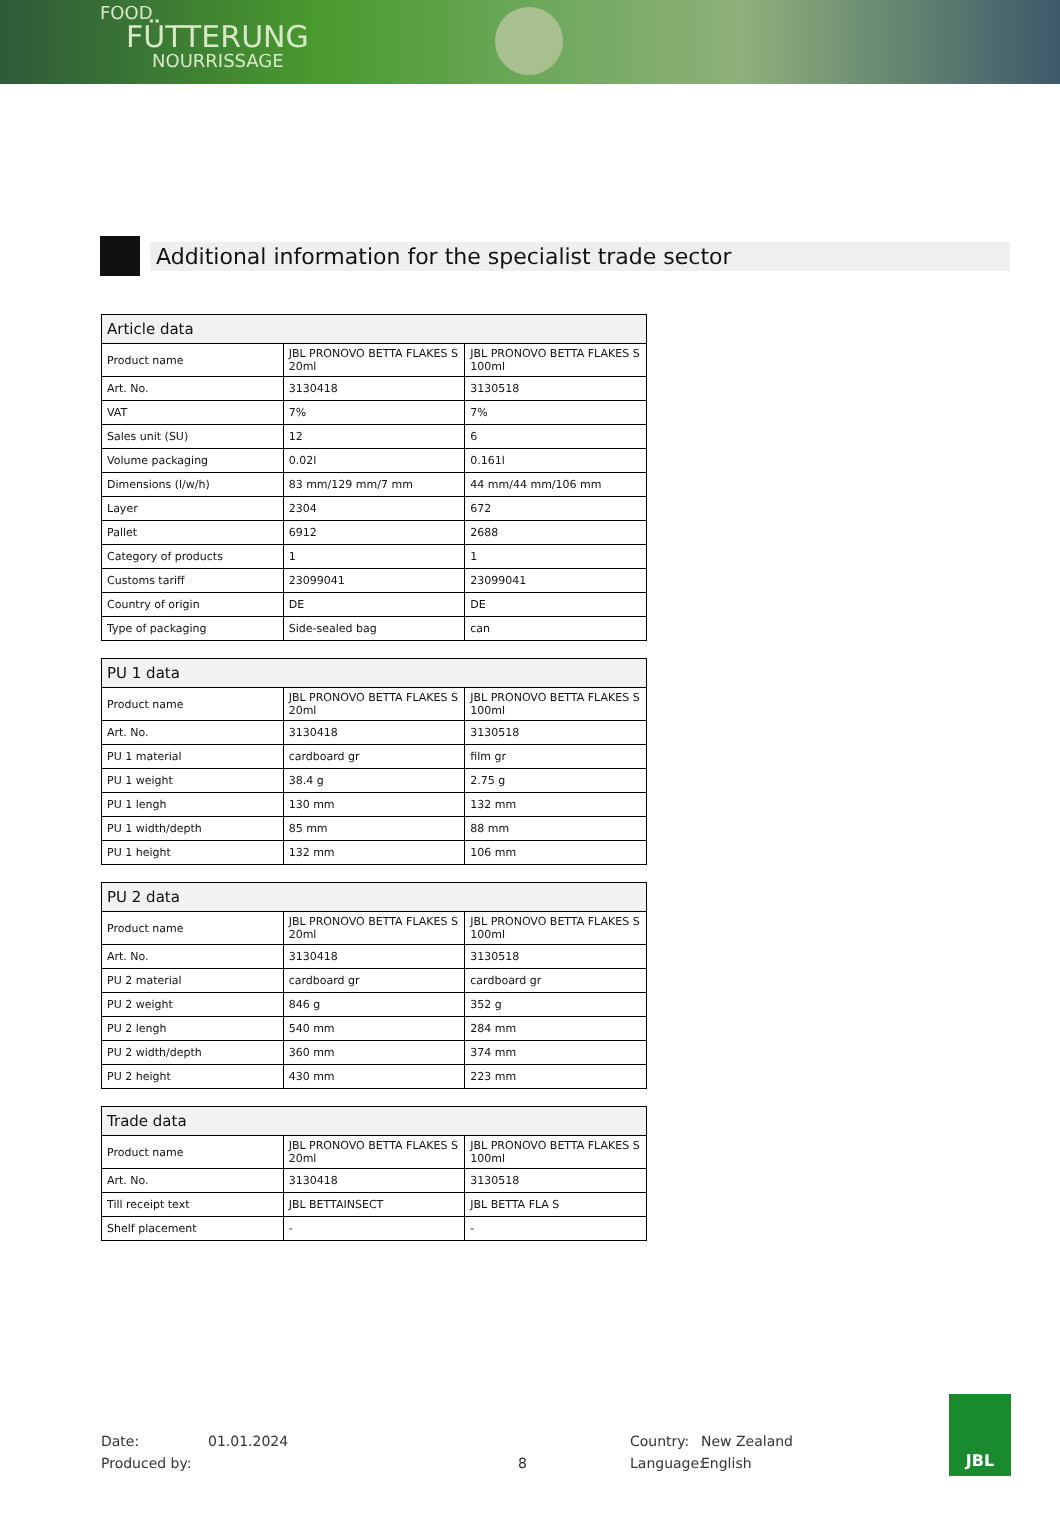FOOD
FÜTTERUNG
NOURRISSAGE
Additional information for the specialist trade sector
| Article data | | |
| --- | --- | --- |
| Product name | JBL PRONOVO BETTA FLAKES S 20ml | JBL PRONOVO BETTA FLAKES S 100ml |
| Art. No. | 3130418 | 3130518 |
| VAT | 7% | 7% |
| Sales unit (SU) | 12 | 6 |
| Volume packaging | 0.02l | 0.161l |
| Dimensions (l/w/h) | 83 mm/129 mm/7 mm | 44 mm/44 mm/106 mm |
| Layer | 2304 | 672 |
| Pallet | 6912 | 2688 |
| Category of products | 1 | 1 |
| Customs tariff | 23099041 | 23099041 |
| Country of origin | DE | DE |
| Type of packaging | Side-sealed bag | can |
| PU 1 data | | |
| --- | --- | --- |
| Product name | JBL PRONOVO BETTA FLAKES S 20ml | JBL PRONOVO BETTA FLAKES S 100ml |
| Art. No. | 3130418 | 3130518 |
| PU 1 material | cardboard gr | film gr |
| PU 1 weight | 38.4 g | 2.75 g |
| PU 1 lengh | 130 mm | 132 mm |
| PU 1 width/depth | 85 mm | 88 mm |
| PU 1 height | 132 mm | 106 mm |
| PU 2 data | | |
| --- | --- | --- |
| Product name | JBL PRONOVO BETTA FLAKES S 20ml | JBL PRONOVO BETTA FLAKES S 100ml |
| Art. No. | 3130418 | 3130518 |
| PU 2 material | cardboard gr | cardboard gr |
| PU 2 weight | 846 g | 352 g |
| PU 2 lengh | 540 mm | 284 mm |
| PU 2 width/depth | 360 mm | 374 mm |
| PU 2 height | 430 mm | 223 mm |
| Trade data | | |
| --- | --- | --- |
| Product name | JBL PRONOVO BETTA FLAKES S 20ml | JBL PRONOVO BETTA FLAKES S 100ml |
| Art. No. | 3130418 | 3130518 |
| Till receipt text | JBL BETTAINSECT | JBL BETTA FLA S |
| Shelf placement | - | - |
Date:
Produced by:
01.01.2024
8 Country:
Language:
New Zealand
English
JBL